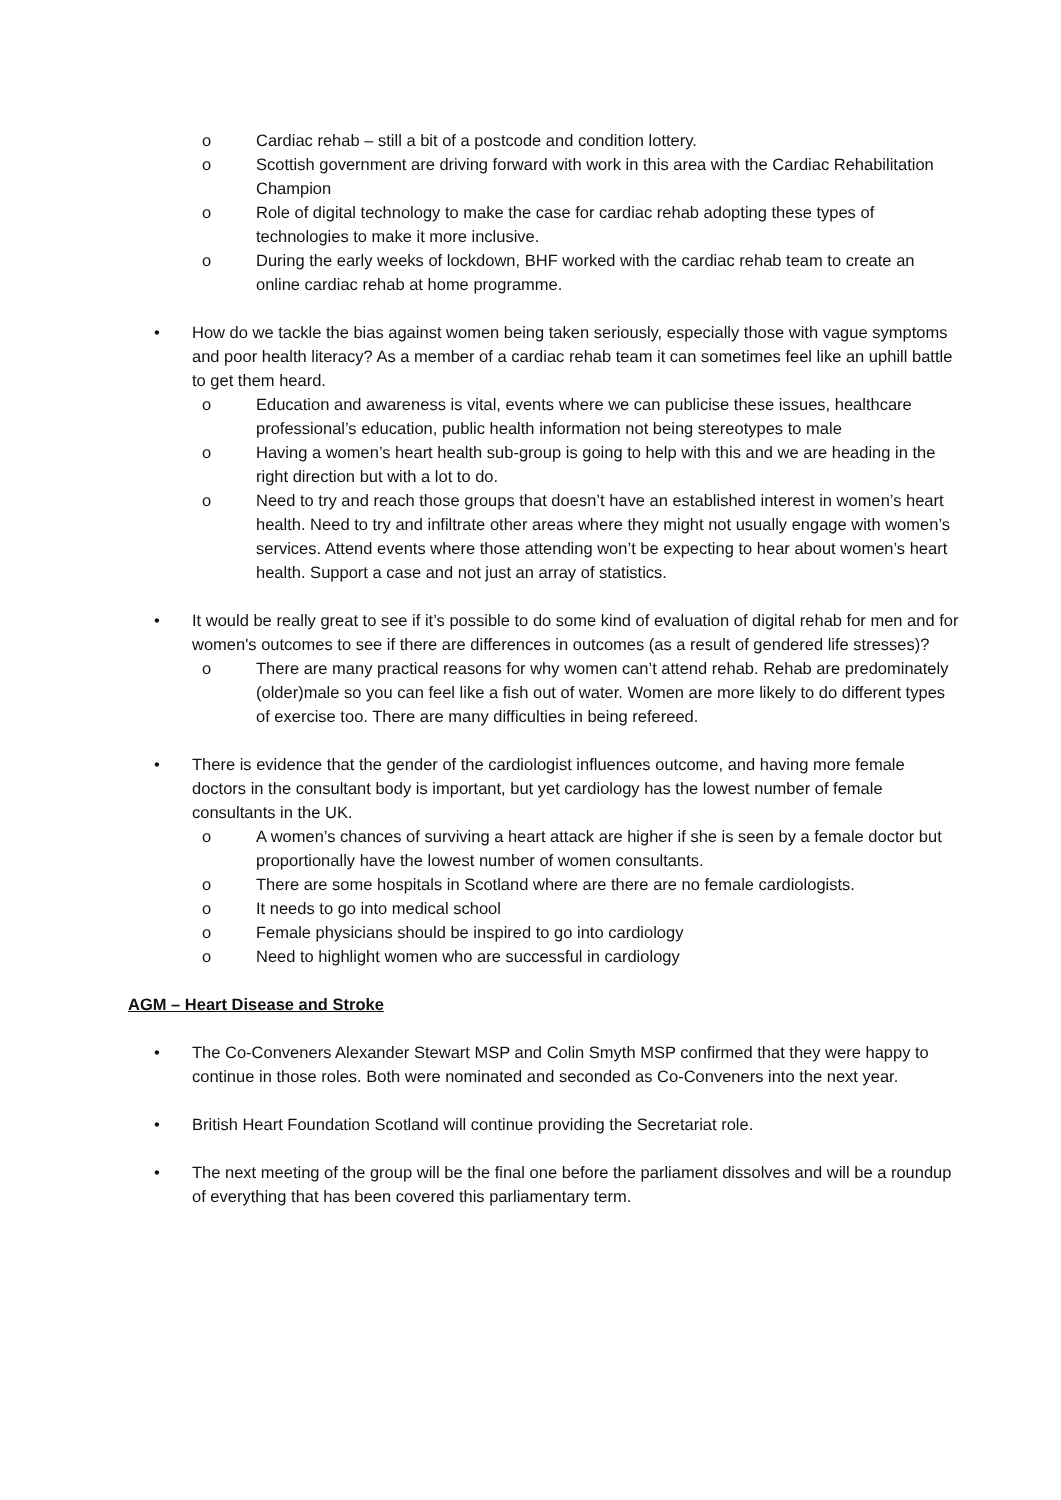o Cardiac rehab – still a bit of a postcode and condition lottery.
o Scottish government are driving forward with work in this area with the Cardiac Rehabilitation Champion
o Role of digital technology to make the case for cardiac rehab adopting these types of technologies to make it more inclusive.
o During the early weeks of lockdown, BHF worked with the cardiac rehab team to create an online cardiac rehab at home programme.
• How do we tackle the bias against women being taken seriously, especially those with vague symptoms and poor health literacy? As a member of a cardiac rehab team it can sometimes feel like an uphill battle to get them heard.
o Education and awareness is vital, events where we can publicise these issues, healthcare professional’s education, public health information not being stereotypes to male
o Having a women’s heart health sub-group is going to help with this and we are heading in the right direction but with a lot to do.
o Need to try and reach those groups that doesn’t have an established interest in women’s heart health. Need to try and infiltrate other areas where they might not usually engage with women’s services. Attend events where those attending won’t be expecting to hear about women’s heart health. Support a case and not just an array of statistics.
• It would be really great to see if it’s possible to do some kind of evaluation of digital rehab for men and for women's outcomes to see if there are differences in outcomes (as a result of gendered life stresses)?
o There are many practical reasons for why women can’t attend rehab. Rehab are predominately (older)male so you can feel like a fish out of water. Women are more likely to do different types of exercise too. There are many difficulties in being refereed.
• There is evidence that the gender of the cardiologist influences outcome, and having more female doctors in the consultant body is important, but yet cardiology has the lowest number of female consultants in the UK.
o A women’s chances of surviving a heart attack are higher if she is seen by a female doctor but proportionally have the lowest number of women consultants.
o There are some hospitals in Scotland where are there are no female cardiologists.
o It needs to go into medical school
o Female physicians should be inspired to go into cardiology
o Need to highlight women who are successful in cardiology
AGM – Heart Disease and Stroke
• The Co-Conveners Alexander Stewart MSP and Colin Smyth MSP confirmed that they were happy to continue in those roles. Both were nominated and seconded as Co-Conveners into the next year.
• British Heart Foundation Scotland will continue providing the Secretariat role.
• The next meeting of the group will be the final one before the parliament dissolves and will be a roundup of everything that has been covered this parliamentary term.